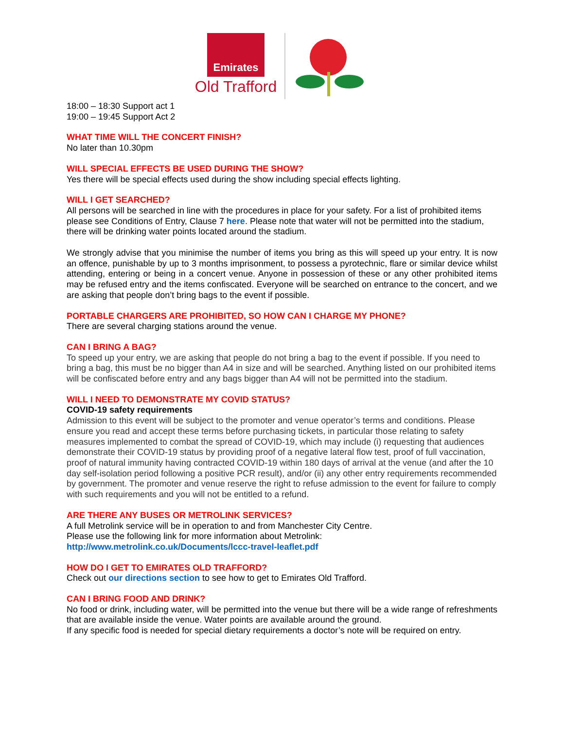Emirates
Old Trafford
18:00 – 18:30 Support act 1
19:00 – 19:45 Support Act 2
WHAT TIME WILL THE CONCERT FINISH?
No later than 10.30pm
WILL SPECIAL EFFECTS BE USED DURING THE SHOW?
Yes there will be special effects used during the show including special effects lighting.
WILL I GET SEARCHED?
All persons will be searched in line with the procedures in place for your safety. For a list of prohibited items please see Conditions of Entry, Clause 7 here. Please note that water will not be permitted into the stadium, there will be drinking water points located around the stadium.
We strongly advise that you minimise the number of items you bring as this will speed up your entry. It is now an offence, punishable by up to 3 months imprisonment, to possess a pyrotechnic, flare or similar device whilst attending, entering or being in a concert venue. Anyone in possession of these or any other prohibited items may be refused entry and the items confiscated. Everyone will be searched on entrance to the concert, and we are asking that people don’t bring bags to the event if possible.
PORTABLE CHARGERS ARE PROHIBITED, SO HOW CAN I CHARGE MY PHONE?
There are several charging stations around the venue.
CAN I BRING A BAG?
To speed up your entry, we are asking that people do not bring a bag to the event if possible. If you need to bring a bag, this must be no bigger than A4 in size and will be searched. Anything listed on our prohibited items will be confiscated before entry and any bags bigger than A4 will not be permitted into the stadium.
WILL I NEED TO DEMONSTRATE MY COVID STATUS?
COVID-19 safety requirements
Admission to this event will be subject to the promoter and venue operator’s terms and conditions. Please ensure you read and accept these terms before purchasing tickets, in particular those relating to safety measures implemented to combat the spread of COVID-19, which may include (i) requesting that audiences demonstrate their COVID-19 status by providing proof of a negative lateral flow test, proof of full vaccination, proof of natural immunity having contracted COVID-19 within 180 days of arrival at the venue (and after the 10 day self-isolation period following a positive PCR result), and/or (ii) any other entry requirements recommended by government. The promoter and venue reserve the right to refuse admission to the event for failure to comply with such requirements and you will not be entitled to a refund.
ARE THERE ANY BUSES OR METROLINK SERVICES?
A full Metrolink service will be in operation to and from Manchester City Centre.
Please use the following link for more information about Metrolink:
http://www.metrolink.co.uk/Documents/lccc-travel-leaflet.pdf
HOW DO I GET TO EMIRATES OLD TRAFFORD?
Check out our directions section to see how to get to Emirates Old Trafford.
CAN I BRING FOOD AND DRINK?
No food or drink, including water, will be permitted into the venue but there will be a wide range of refreshments that are available inside the venue. Water points are available around the ground.
If any specific food is needed for special dietary requirements a doctor’s note will be required on entry.